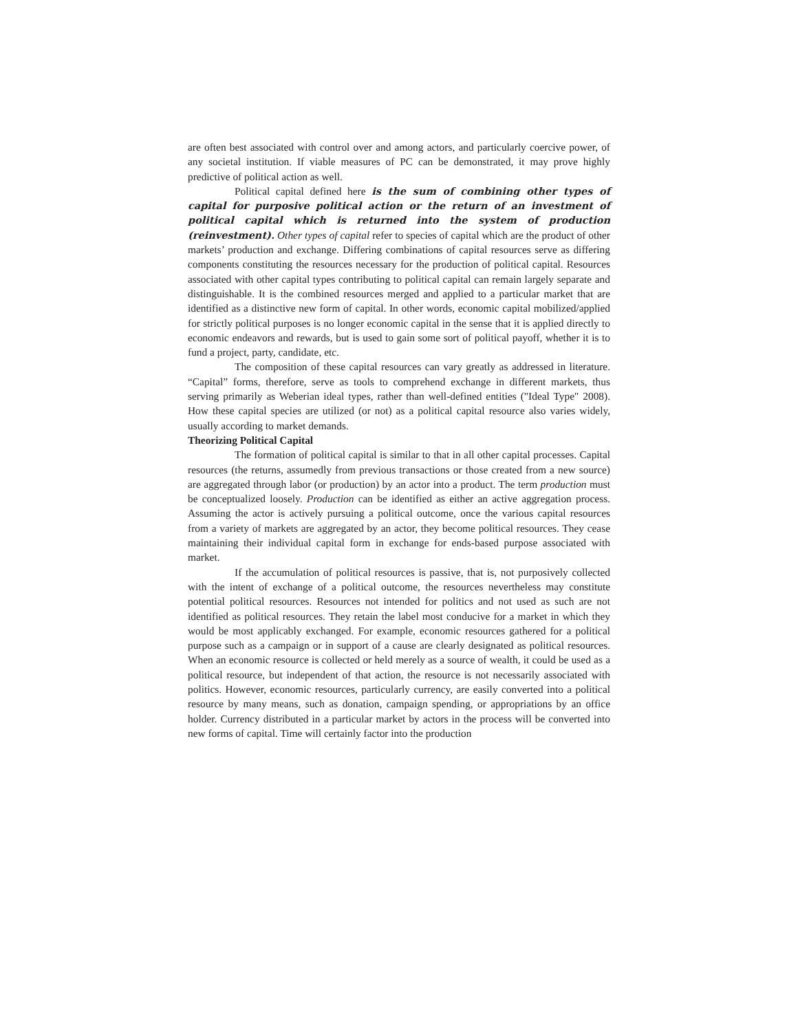are often best associated with control over and among actors, and particularly coercive power, of any societal institution. If viable measures of PC can be demonstrated, it may prove highly predictive of political action as well.
Political capital defined here is the sum of combining other types of capital for purposive political action or the return of an investment of political capital which is returned into the system of production (reinvestment). Other types of capital refer to species of capital which are the product of other markets’ production and exchange. Differing combinations of capital resources serve as differing components constituting the resources necessary for the production of political capital. Resources associated with other capital types contributing to political capital can remain largely separate and distinguishable. It is the combined resources merged and applied to a particular market that are identified as a distinctive new form of capital. In other words, economic capital mobilized/applied for strictly political purposes is no longer economic capital in the sense that it is applied directly to economic endeavors and rewards, but is used to gain some sort of political payoff, whether it is to fund a project, party, candidate, etc.
The composition of these capital resources can vary greatly as addressed in literature. “Capital” forms, therefore, serve as tools to comprehend exchange in different markets, thus serving primarily as Weberian ideal types, rather than well-defined entities ("Ideal Type" 2008). How these capital species are utilized (or not) as a political capital resource also varies widely, usually according to market demands.
Theorizing Political Capital
The formation of political capital is similar to that in all other capital processes. Capital resources (the returns, assumedly from previous transactions or those created from a new source) are aggregated through labor (or production) by an actor into a product. The term production must be conceptualized loosely. Production can be identified as either an active aggregation process. Assuming the actor is actively pursuing a political outcome, once the various capital resources from a variety of markets are aggregated by an actor, they become political resources. They cease maintaining their individual capital form in exchange for ends-based purpose associated with market.
If the accumulation of political resources is passive, that is, not purposively collected with the intent of exchange of a political outcome, the resources nevertheless may constitute potential political resources. Resources not intended for politics and not used as such are not identified as political resources. They retain the label most conducive for a market in which they would be most applicably exchanged. For example, economic resources gathered for a political purpose such as a campaign or in support of a cause are clearly designated as political resources. When an economic resource is collected or held merely as a source of wealth, it could be used as a political resource, but independent of that action, the resource is not necessarily associated with politics. However, economic resources, particularly currency, are easily converted into a political resource by many means, such as donation, campaign spending, or appropriations by an office holder. Currency distributed in a particular market by actors in the process will be converted into new forms of capital. Time will certainly factor into the production